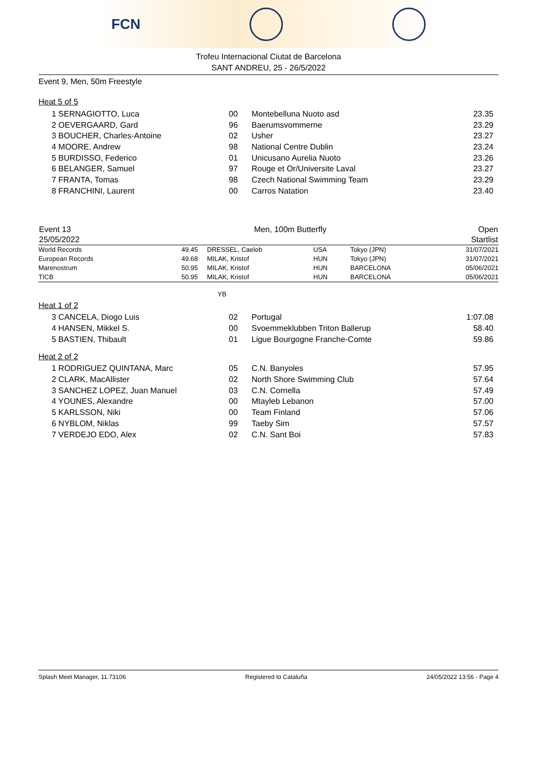FCN
Trofeu Internacional Ciutat de Barcelona
SANT ANDREU, 25 - 26/5/2022
Event 9, Men, 50m Freestyle
Heat 5 of 5
| 1 SERNAGIOTTO, Luca | 00 | Montebelluna Nuoto asd | 23.35 |
| 2 OEVERGAARD, Gard | 96 | Baerumsvommerne | 23.29 |
| 3 BOUCHER, Charles-Antoine | 02 | Usher | 23.27 |
| 4 MOORE, Andrew | 98 | National Centre Dublin | 23.24 |
| 5 BURDISSO, Federico | 01 | Unicusano Aurelia Nuoto | 23.26 |
| 6 BELANGER, Samuel | 97 | Rouge et Or/Universite Laval | 23.27 |
| 7 FRANTA, Tomas | 98 | Czech National Swimming Team | 23.29 |
| 8 FRANCHINI, Laurent | 00 | Carros Natation | 23.40 |
| Event 13 | Men, 100m Butterfly | Open |
| 25/05/2022 | | Startlist |
| World Records | 49.45 | DRESSEL, Caeleb | USA | Tokyo (JPN) | 31/07/2021 |
| European Records | 49.68 | MILAK, Kristof | HUN | Tokyo (JPN) | 31/07/2021 |
| Marenostrum | 50.95 | MILAK, Kristof | HUN | BARCELONA | 05/06/2021 |
| TICB | 50.95 | MILAK, Kristof | HUN | BARCELONA | 05/06/2021 |
YB
Heat 1 of 2
| 3 CANCELA, Diogo Luis | 02 | Portugal | 1:07.08 |
| 4 HANSEN, Mikkel S. | 00 | Svoemmeklubben Triton Ballerup | 58.40 |
| 5 BASTIEN, Thibault | 01 | Ligue Bourgogne Franche-Comte | 59.86 |
Heat 2 of 2
| 1 RODRIGUEZ QUINTANA, Marc | 05 | C.N. Banyoles | 57.95 |
| 2 CLARK, MacAllister | 02 | North Shore Swimming Club | 57.64 |
| 3 SANCHEZ LOPEZ, Juan Manuel | 03 | C.N. Cornella | 57.49 |
| 4 YOUNES, Alexandre | 00 | Mtayleb Lebanon | 57.00 |
| 5 KARLSSON, Niki | 00 | Team Finland | 57.06 |
| 6 NYBLOM, Niklas | 99 | Taeby Sim | 57.57 |
| 7 VERDEJO EDO, Alex | 02 | C.N. Sant Boi | 57.83 |
Splash Meet Manager, 11.73106 Registered to Cataluña 24/05/2022 13:56 - Page 4